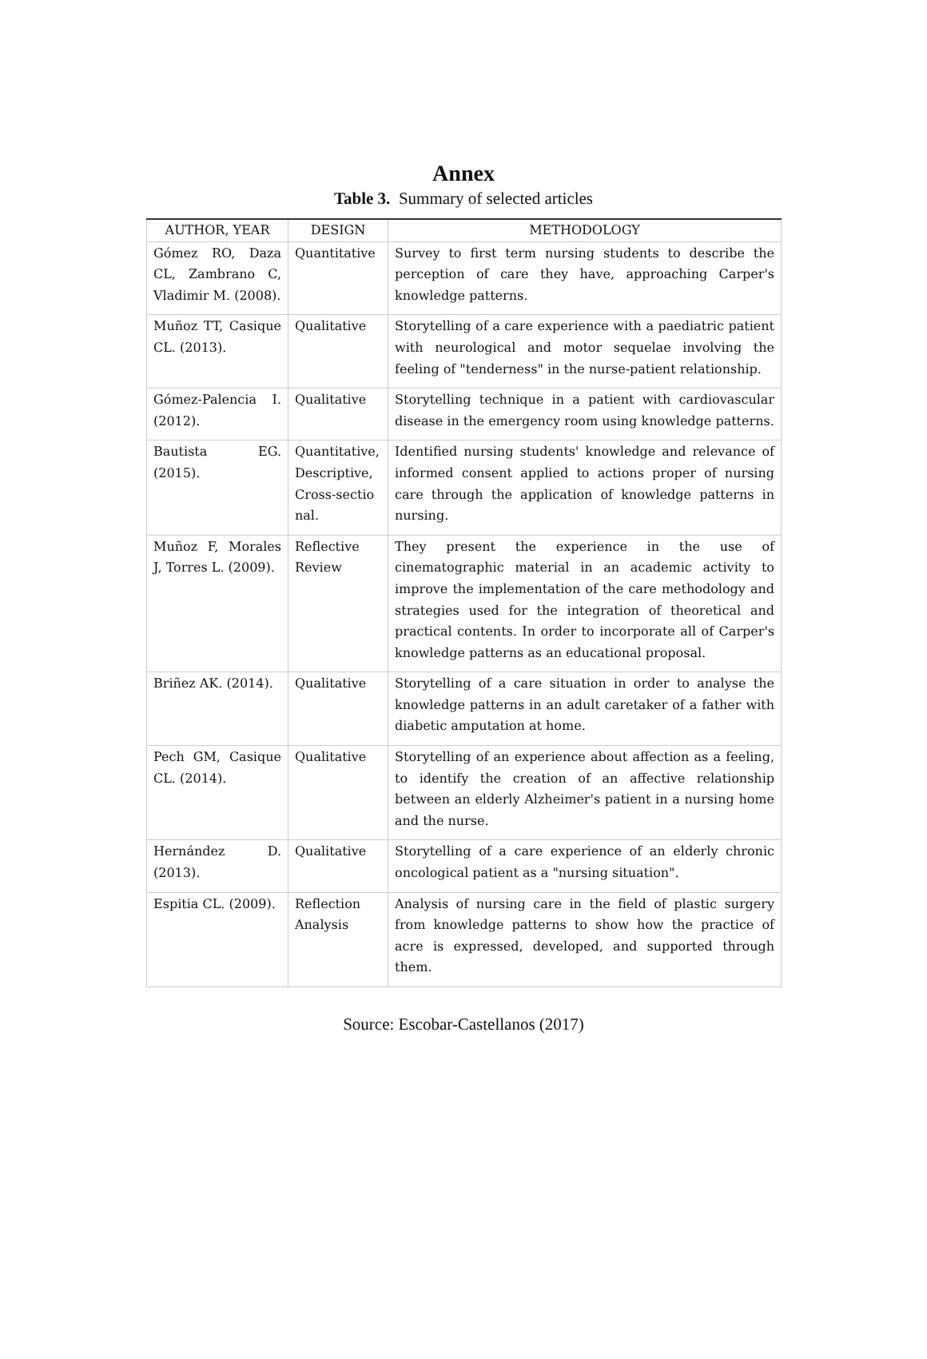Annex
Table 3. Summary of selected articles
| AUTHOR, YEAR | DESIGN | METHODOLOGY |
| --- | --- | --- |
| Gómez RO, Daza CL, Zambrano C, Vladimir M. (2008). | Quantitative | Survey to first term nursing students to describe the perception of care they have, approaching Carper's knowledge patterns. |
| Muñoz TT, Casique CL. (2013). | Qualitative | Storytelling of a care experience with a paediatric patient with neurological and motor sequelae involving the feeling of "tenderness" in the nurse-patient relationship. |
| Gómez-Palencia I. (2012). | Qualitative | Storytelling technique in a patient with cardiovascular disease in the emergency room using knowledge patterns. |
| Bautista EG. (2015). | Quantitative, Descriptive, Cross-sectio nal. | Identified nursing students' knowledge and relevance of informed consent applied to actions proper of nursing care through the application of knowledge patterns in nursing. |
| Muñoz F, Morales J, Torres L. (2009). | Reflective Review | They present the experience in the use of cinematographic material in an academic activity to improve the implementation of the care methodology and strategies used for the integration of theoretical and practical contents. In order to incorporate all of Carper's knowledge patterns as an educational proposal. |
| Briñez AK. (2014). | Qualitative | Storytelling of a care situation in order to analyse the knowledge patterns in an adult caretaker of a father with diabetic amputation at home. |
| Pech GM, Casique CL. (2014). | Qualitative | Storytelling of an experience about affection as a feeling, to identify the creation of an affective relationship between an elderly Alzheimer's patient in a nursing home and the nurse. |
| Hernández D. (2013). | Qualitative | Storytelling of a care experience of an elderly chronic oncological patient as a "nursing situation". |
| Espitia CL. (2009). | Reflection Analysis | Analysis of nursing care in the field of plastic surgery from knowledge patterns to show how the practice of acre is expressed, developed, and supported through them. |
Source: Escobar-Castellanos (2017)